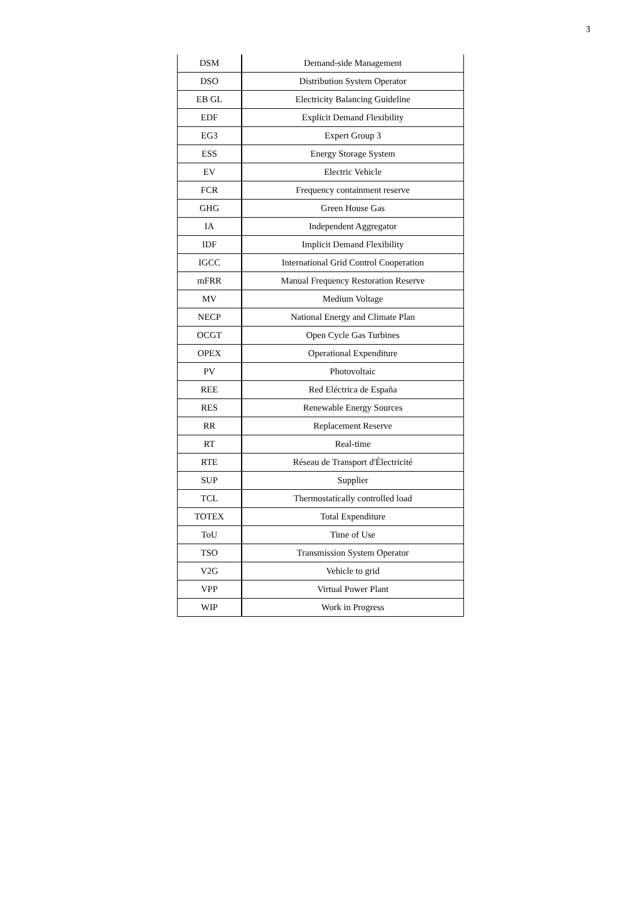3
| DSM | Demand-side Management |
| DSO | Distribution System Operator |
| EB GL | Electricity Balancing Guideline |
| EDF | Explicit Demand Flexibility |
| EG3 | Expert Group 3 |
| ESS | Energy Storage System |
| EV | Electric Vehicle |
| FCR | Frequency containment reserve |
| GHG | Green House Gas |
| IA | Independent Aggregator |
| IDF | Implicit Demand Flexibility |
| IGCC | International Grid Control Cooperation |
| mFRR | Manual Frequency Restoration Reserve |
| MV | Medium Voltage |
| NECP | National Energy and Climate Plan |
| OCGT | Open Cycle Gas Turbines |
| OPEX | Operational Expenditure |
| PV | Photovoltaic |
| REE | Red Eléctrica de España |
| RES | Renewable Energy Sources |
| RR | Replacement Reserve |
| RT | Real-time |
| RTE | Réseau de Transport d'Électricité |
| SUP | Supplier |
| TCL | Thermostatically controlled load |
| TOTEX | Total Expenditure |
| ToU | Time of Use |
| TSO | Transmission System Operator |
| V2G | Vehicle to grid |
| VPP | Virtual Power Plant |
| WIP | Work in Progress |